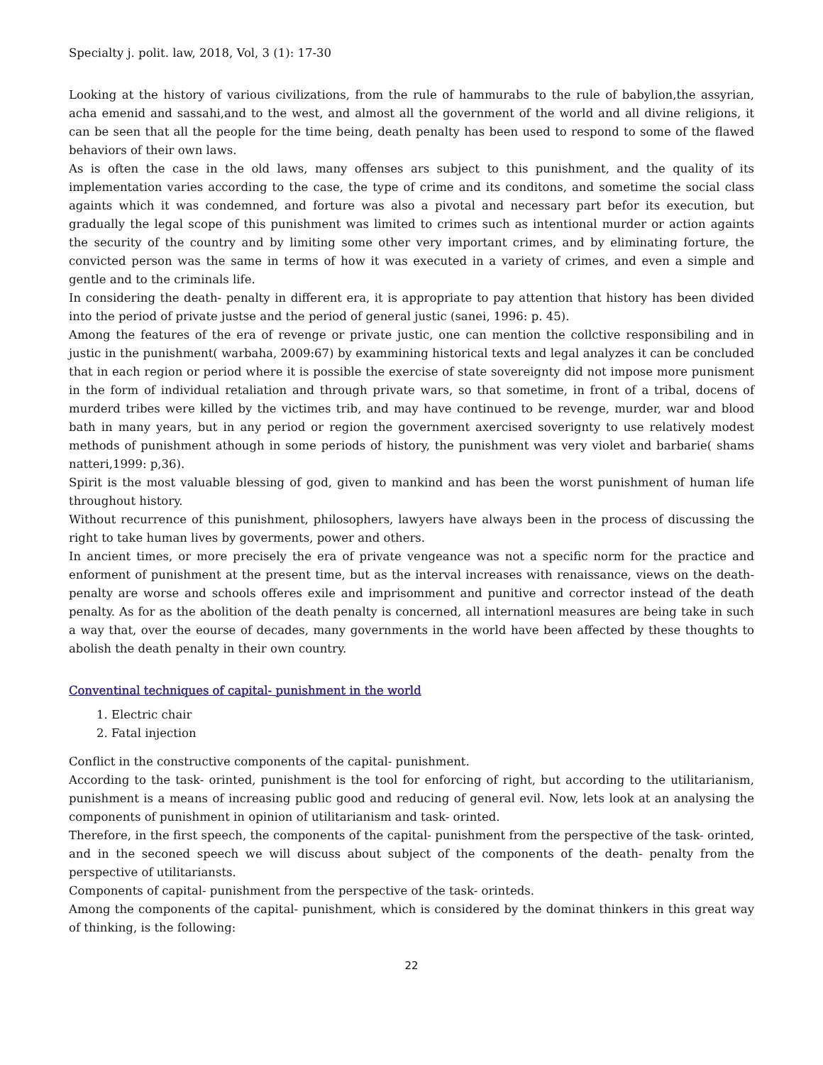Specialty j. polit. law, 2018, Vol, 3 (1): 17-30
Looking at the history of various civilizations, from the rule of hammurabs to the rule of babylion,the assyrian, acha emenid and sassahi,and to the west, and almost all the government of the world and all divine religions, it can be seen that all the people for the time being, death penalty has been used to respond to some of the flawed behaviors of their own laws.
As is often the case in the old laws, many offenses ars subject to this punishment, and the quality of its implementation varies according to the case, the type of crime and its conditons, and sometime the social class againts which it was condemned, and forture was also a pivotal and necessary part befor its execution, but gradually the legal scope of this punishment was limited to crimes such as intentional murder or action againts the security of the country and by limiting some other very important crimes, and by eliminating forture, the convicted person was the same in terms of how it was executed in a variety of crimes, and even a simple and gentle and to the criminals life.
In considering the death- penalty in different era, it is appropriate to pay attention that history has been divided into the period of private justse and the period of general justic (sanei, 1996: p. 45).
Among the features of the era of revenge or private justic, one can mention the collctive responsibiling and in justic in the punishment( warbaha, 2009:67) by exammining historical texts and legal analyzes it can be concluded that in each region or period where it is possible the exercise of state sovereignty did not impose more punisment in the form of individual retaliation and through private wars, so that sometime, in front of a tribal, docens of murderd tribes were killed by the victimes trib, and may have continued to be revenge, murder, war and blood bath in many years, but in any period or region the government axercised soverignty to use relatively modest methods of punishment athough in some periods of history, the punishment was very violet and barbarie( shams natteri,1999: p,36).
Spirit is the most valuable blessing of god, given to mankind and has been the worst punishment of human life throughout history.
Without recurrence of this punishment, philosophers, lawyers have always been in the process of discussing the right to take human lives by goverments, power and others.
In ancient times, or more precisely the era of private vengeance was not a specific norm for the practice and enforment of punishment at the present time, but as the interval increases with renaissance, views on the death- penalty are worse and schools offeres exile and imprisomment and punitive and corrector instead of the death penalty. As for as the abolition of the death penalty is concerned, all internationl measures are being take in such a way that, over the eourse of decades, many governments in the world have been affected by these thoughts to abolish the death penalty in their own country.
Conventinal techniques of capital- punishment in the world
1. Electric chair
2. Fatal injection
Conflict in the constructive components of the capital- punishment.
According to the task- orinted, punishment is the tool for enforcing of right, but according to the utilitarianism, punishment is a means of increasing public good and reducing of general evil. Now, lets look at an analysing the components of punishment in opinion of utilitarianism and task- orinted.
Therefore, in the first speech, the components of the capital- punishment from the perspective of the task- orinted, and in the seconed speech we will discuss about subject of the components of the death- penalty from the perspective of utilitariansts.
Components of capital- punishment from the perspective of the task- orinteds.
Among the components of the capital- punishment, which is considered by the dominat thinkers in this great way of thinking, is the following:
22